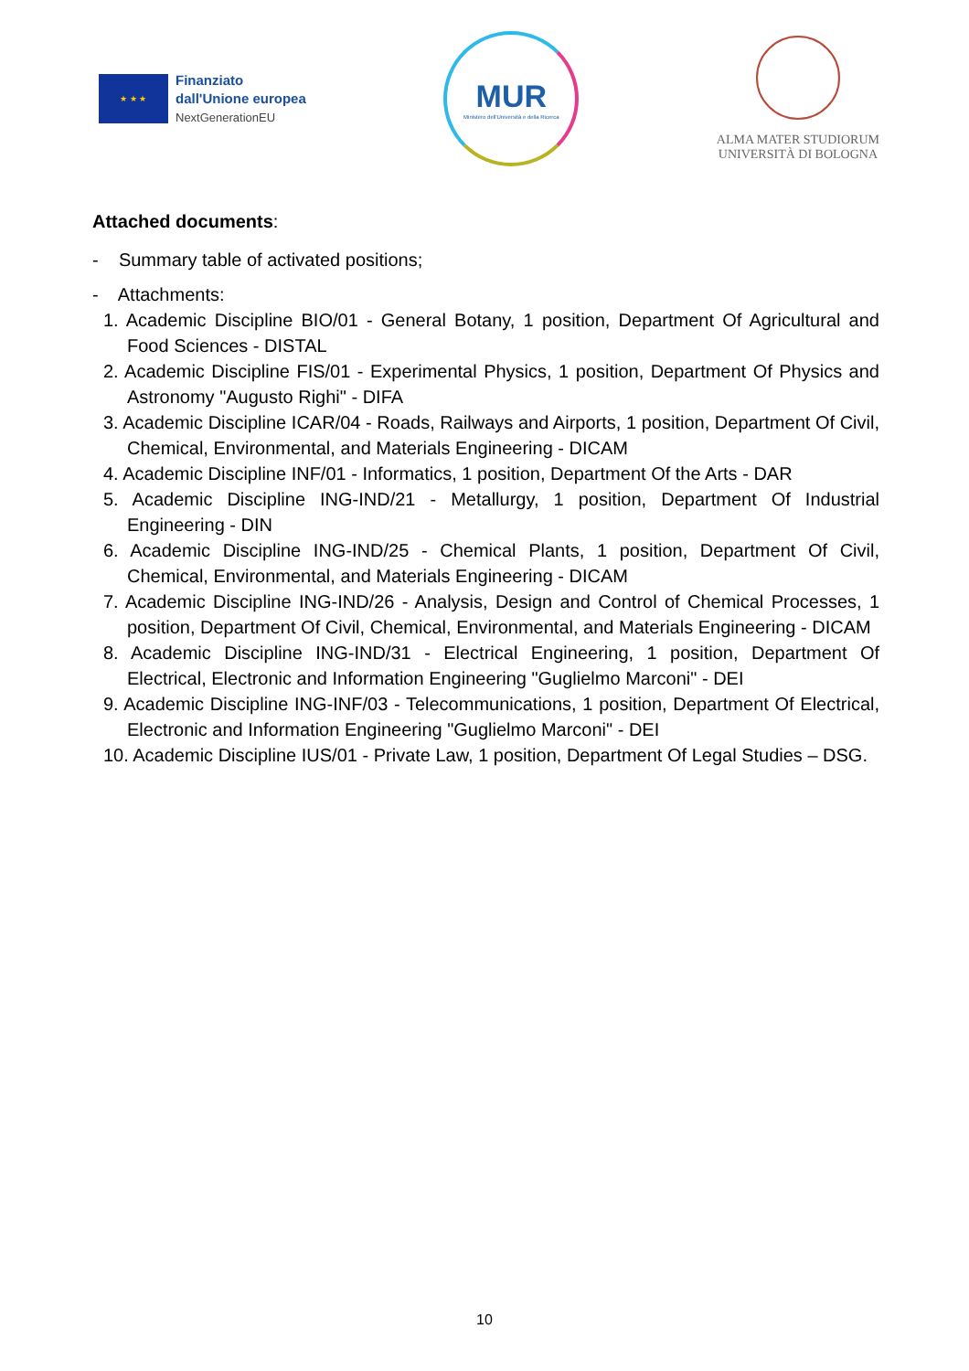★ ★ ★
Finanziato
dall'Unione europea
NextGenerationEU
MUR
Ministero dell'Università e della Ricerca
ALMA MATER STUDIORUM
UNIVERSITÀ DI BOLOGNA
Attached documents:
- Summary table of activated positions;
- Attachments:
1. Academic Discipline BIO/01 - General Botany, 1 position, Department Of Agricultural and Food Sciences - DISTAL
2. Academic Discipline FIS/01 - Experimental Physics, 1 position, Department Of Physics and Astronomy "Augusto Righi" - DIFA
3. Academic Discipline ICAR/04 - Roads, Railways and Airports, 1 position, Department Of Civil, Chemical, Environmental, and Materials Engineering - DICAM
4. Academic Discipline INF/01 - Informatics, 1 position, Department Of the Arts - DAR
5. Academic Discipline ING-IND/21 - Metallurgy, 1 position, Department Of Industrial Engineering - DIN
6. Academic Discipline ING-IND/25 - Chemical Plants, 1 position, Department Of Civil, Chemical, Environmental, and Materials Engineering - DICAM
7. Academic Discipline ING-IND/26 - Analysis, Design and Control of Chemical Processes, 1 position, Department Of Civil, Chemical, Environmental, and Materials Engineering - DICAM
8. Academic Discipline ING-IND/31 - Electrical Engineering, 1 position, Department Of Electrical, Electronic and Information Engineering "Guglielmo Marconi" - DEI
9. Academic Discipline ING-INF/03 - Telecommunications, 1 position, Department Of Electrical, Electronic and Information Engineering "Guglielmo Marconi" - DEI
10. Academic Discipline IUS/01 - Private Law, 1 position, Department Of Legal Studies – DSG.
10